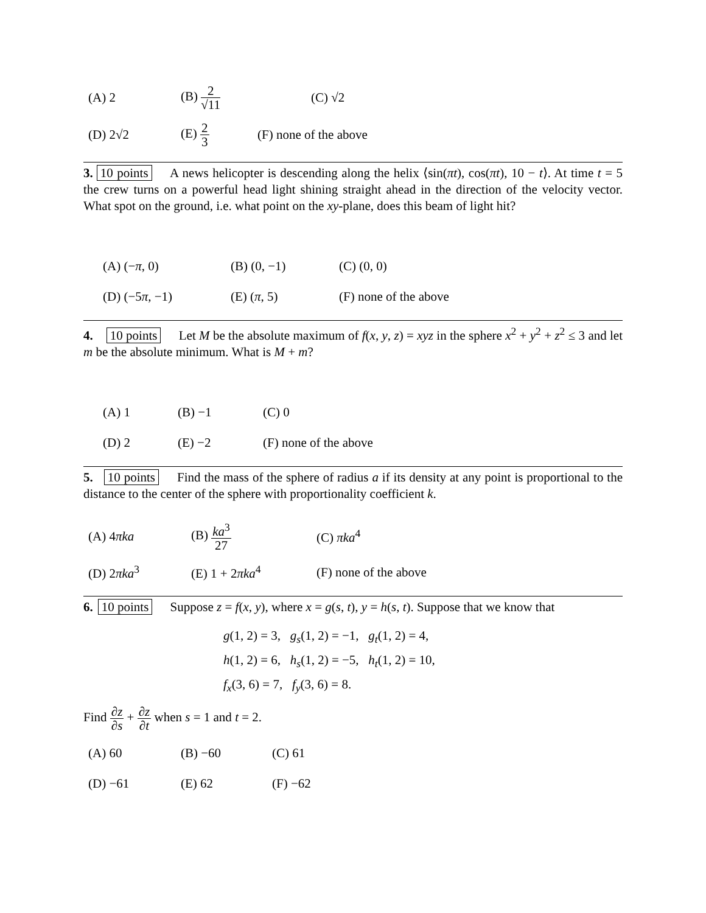| (A) 2 | (B) 2 √11 | (C) √2 |
| (D) 2√2 | (E) 2 3 | (F) none of the above |
3. 10 points A news helicopter is descending along the helix ⟨sin(πt), cos(πt), 10 − t⟩. At time t = 5 the crew turns on a powerful head light shining straight ahead in the direction of the velocity vector. What spot on the ground, i.e. what point on the xy-plane, does this beam of light hit?
| (A) (− π , 0) | (B) (0, −1) | (C) (0, 0) |
| (D) (−5 π , −1) | (E) ( π , 5) | (F) none of the above |
4. 10 points Let M be the absolute maximum of f(x, y, z) = xyz in the sphere x<sup>2</sup> + y<sup>2</sup> + z<sup>2</sup> ≤ 3 and let m be the absolute minimum. What is M + m?
| (A) 1 | (B) −1 | (C) 0 |
| (D) 2 | (E) −2 | (F) none of the above |
5. 10 points Find the mass of the sphere of radius a if its density at any point is proportional to the distance to the center of the sphere with proportionality coefficient k.
| (A) 4 πka | (B) ka<sup>3</sup> 27 | (C) πka<sup>4</sup> |
| (D) 2 πka<sup>3</sup> | (E) 1 + 2 πka<sup>4</sup> | (F) none of the above |
6. 10 points Suppose z = f(x, y), where x = g(s, t), y = h(s, t). Suppose that we know that
g(1, 2) = 3, g<sub>s</sub>(1, 2) = −1, g<sub>t</sub>(1, 2) = 4,
h(1, 2) = 6, h<sub>s</sub>(1, 2) = −5, h<sub>t</sub>(1, 2) = 10,
f<sub>x</sub>(3, 6) = 7, f<sub>y</sub>(3, 6) = 8.
Find ∂z ∂s + ∂z ∂t when s = 1 and t = 2.
| (A) 60 | (B) −60 | (C) 61 |
| (D) −61 | (E) 62 | (F) −62 |